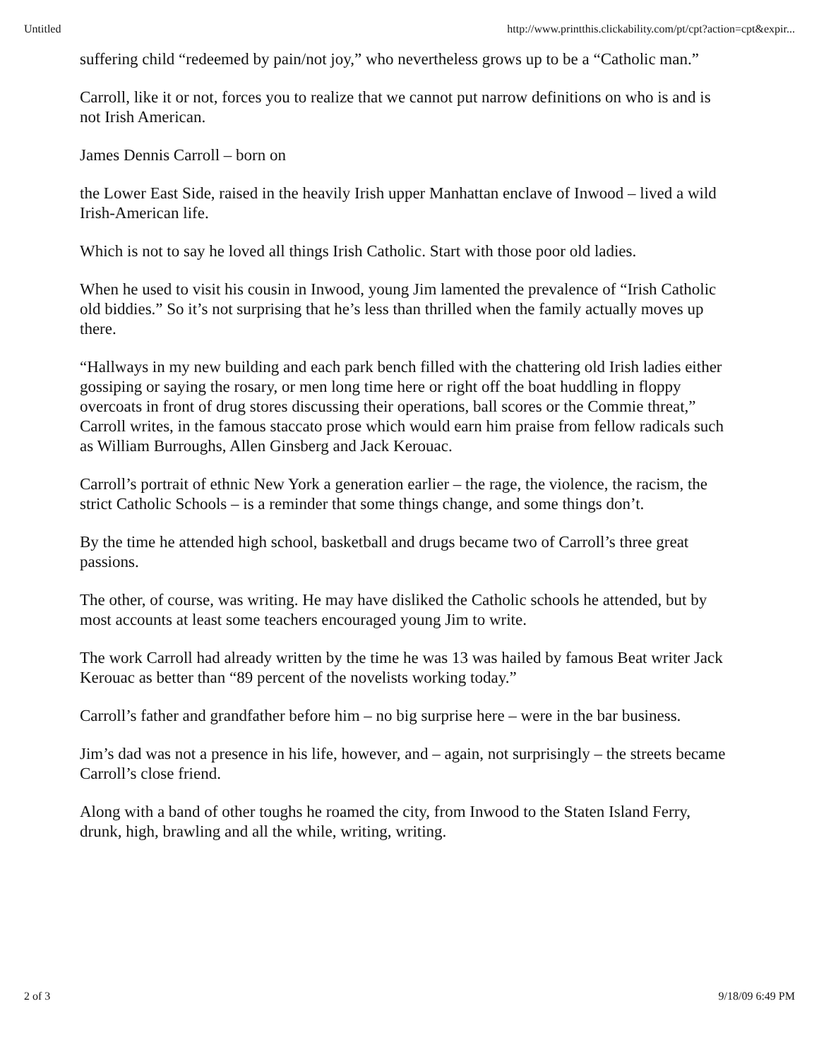Untitled http://www.printthis.clickability.com/pt/cpt?action=cpt&expir...
suffering child “redeemed by pain/not joy,” who nevertheless grows up to be a “Catholic man.”
Carroll, like it or not, forces you to realize that we cannot put narrow definitions on who is and is not Irish American.
James Dennis Carroll – born on
the Lower East Side, raised in the heavily Irish upper Manhattan enclave of Inwood – lived a wild Irish-American life.
Which is not to say he loved all things Irish Catholic. Start with those poor old ladies.
When he used to visit his cousin in Inwood, young Jim lamented the prevalence of “Irish Catholic old biddies.” So it’s not surprising that he’s less than thrilled when the family actually moves up there.
“Hallways in my new building and each park bench filled with the chattering old Irish ladies either gossiping or saying the rosary, or men long time here or right off the boat huddling in floppy overcoats in front of drug stores discussing their operations, ball scores or the Commie threat,” Carroll writes, in the famous staccato prose which would earn him praise from fellow radicals such as William Burroughs, Allen Ginsberg and Jack Kerouac.
Carroll’s portrait of ethnic New York a generation earlier – the rage, the violence, the racism, the strict Catholic Schools – is a reminder that some things change, and some things don’t.
By the time he attended high school, basketball and drugs became two of Carroll’s three great passions.
The other, of course, was writing. He may have disliked the Catholic schools he attended, but by most accounts at least some teachers encouraged young Jim to write.
The work Carroll had already written by the time he was 13 was hailed by famous Beat writer Jack Kerouac as better than “89 percent of the novelists working today.”
Carroll’s father and grandfather before him – no big surprise here – were in the bar business.
Jim’s dad was not a presence in his life, however, and – again, not surprisingly – the streets became Carroll’s close friend.
Along with a band of other toughs he roamed the city, from Inwood to the Staten Island Ferry, drunk, high, brawling and all the while, writing, writing.
2 of 3 9/18/09 6:49 PM